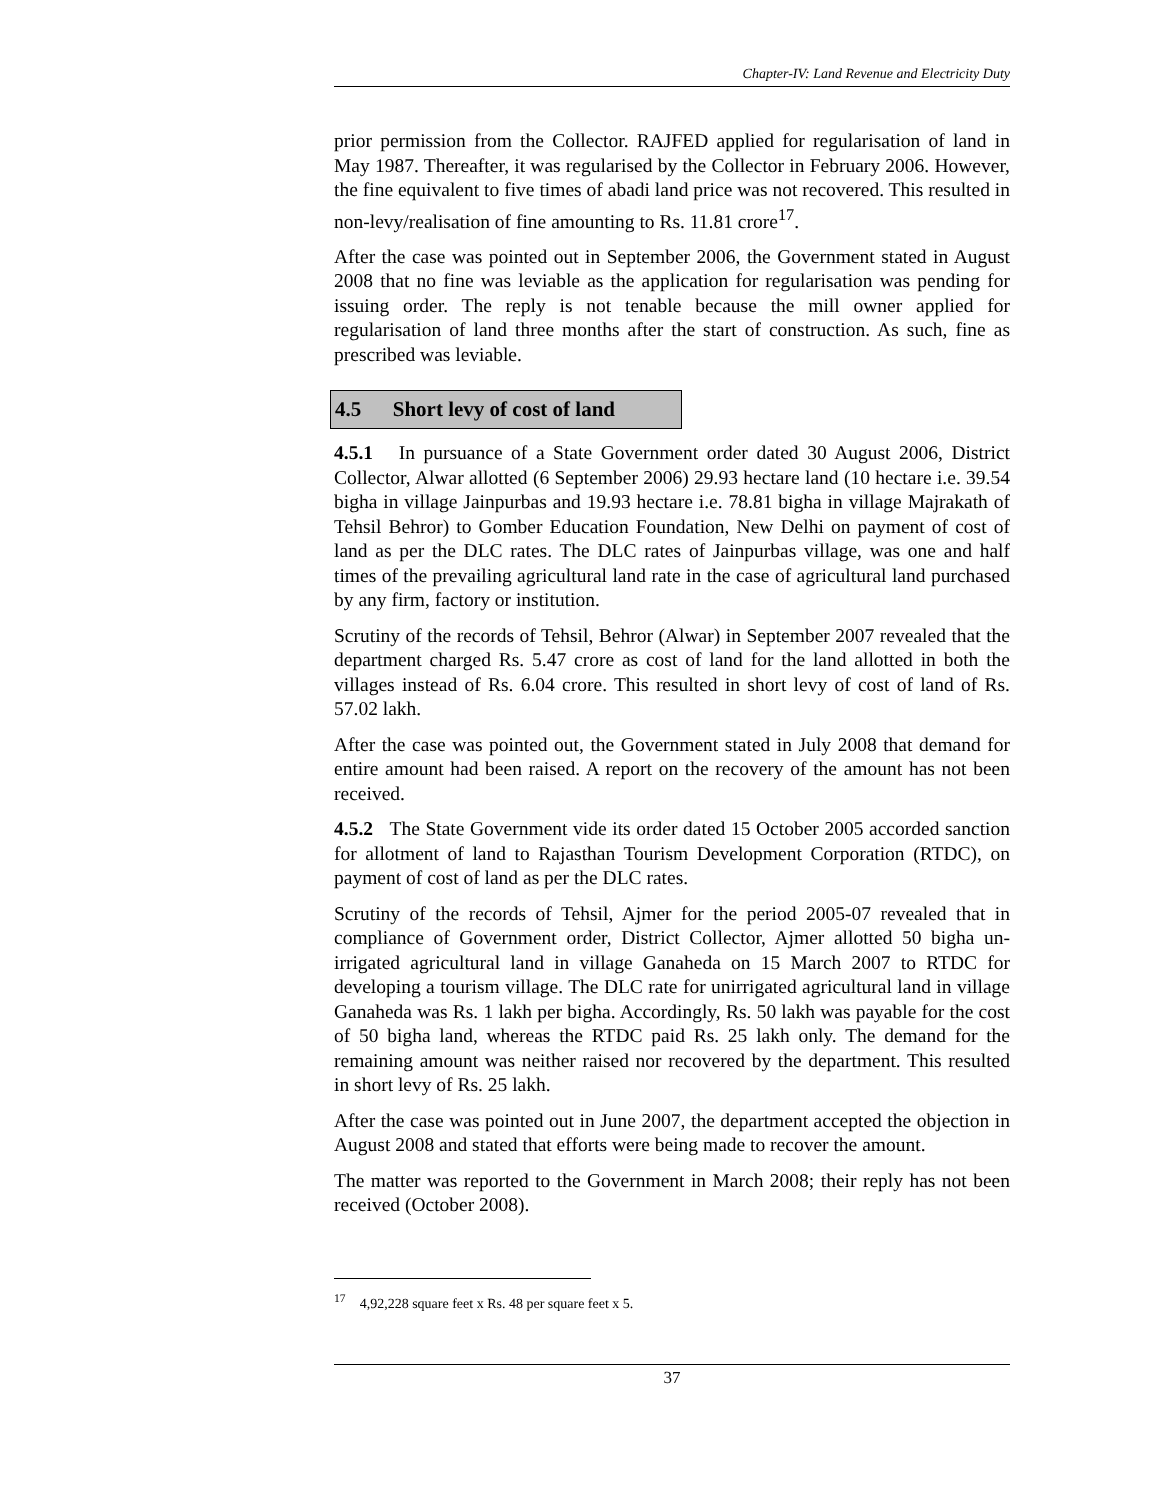Chapter-IV: Land Revenue and Electricity Duty
prior permission from the Collector. RAJFED applied for regularisation of land in May 1987. Thereafter, it was regularised by the Collector in February 2006. However, the fine equivalent to five times of abadi land price was not recovered. This resulted in non-levy/realisation of fine amounting to Rs. 11.81 crore<sup>17</sup>.
After the case was pointed out in September 2006, the Government stated in August 2008 that no fine was leviable as the application for regularisation was pending for issuing order. The reply is not tenable because the mill owner applied for regularisation of land three months after the start of construction. As such, fine as prescribed was leviable.
4.5 Short levy of cost of land
4.5.1 In pursuance of a State Government order dated 30 August 2006, District Collector, Alwar allotted (6 September 2006) 29.93 hectare land (10 hectare i.e. 39.54 bigha in village Jainpurbas and 19.93 hectare i.e. 78.81 bigha in village Majrakath of Tehsil Behror) to Gomber Education Foundation, New Delhi on payment of cost of land as per the DLC rates. The DLC rates of Jainpurbas village, was one and half times of the prevailing agricultural land rate in the case of agricultural land purchased by any firm, factory or institution.
Scrutiny of the records of Tehsil, Behror (Alwar) in September 2007 revealed that the department charged Rs. 5.47 crore as cost of land for the land allotted in both the villages instead of Rs. 6.04 crore. This resulted in short levy of cost of land of Rs. 57.02 lakh.
After the case was pointed out, the Government stated in July 2008 that demand for entire amount had been raised. A report on the recovery of the amount has not been received.
4.5.2 The State Government vide its order dated 15 October 2005 accorded sanction for allotment of land to Rajasthan Tourism Development Corporation (RTDC), on payment of cost of land as per the DLC rates.
Scrutiny of the records of Tehsil, Ajmer for the period 2005-07 revealed that in compliance of Government order, District Collector, Ajmer allotted 50 bigha un-irrigated agricultural land in village Ganaheda on 15 March 2007 to RTDC for developing a tourism village. The DLC rate for unirrigated agricultural land in village Ganaheda was Rs. 1 lakh per bigha. Accordingly, Rs. 50 lakh was payable for the cost of 50 bigha land, whereas the RTDC paid Rs. 25 lakh only. The demand for the remaining amount was neither raised nor recovered by the department. This resulted in short levy of Rs. 25 lakh.
After the case was pointed out in June 2007, the department accepted the objection in August 2008 and stated that efforts were being made to recover the amount.
The matter was reported to the Government in March 2008; their reply has not been received (October 2008).
<sup>17</sup> 4,92,228 square feet x Rs. 48 per square feet x 5.
37